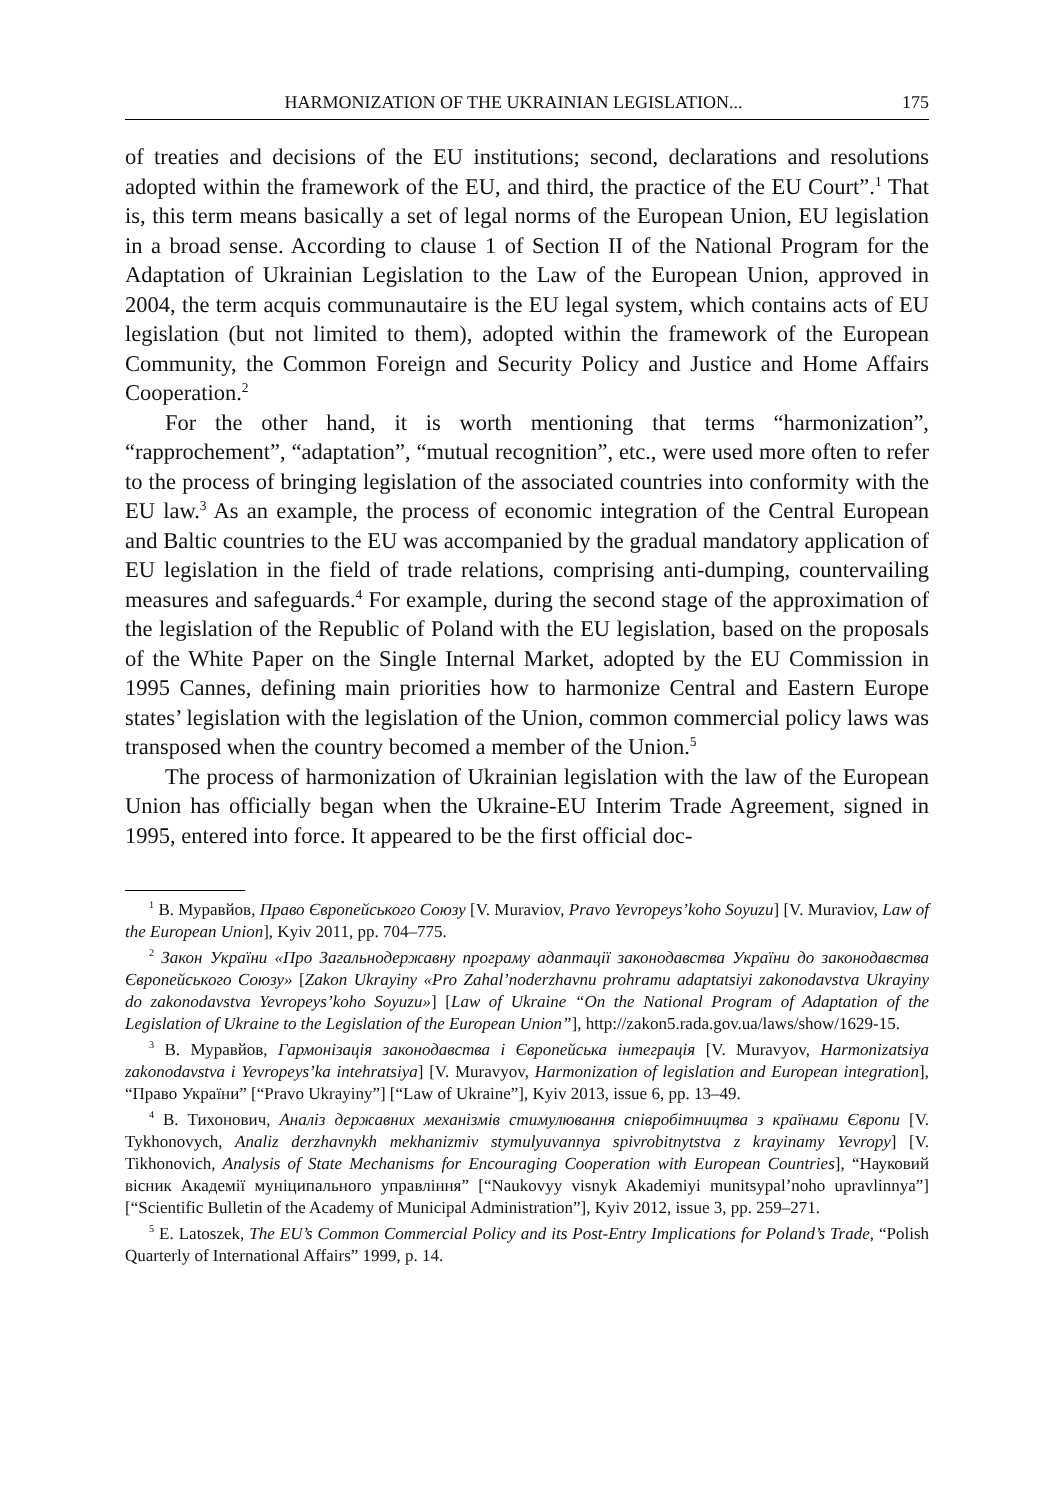HARMONIZATION OF THE UKRAINIAN LEGISLATION... 175
of treaties and decisions of the EU institutions; second, declarations and resolutions adopted within the framework of the EU, and third, the practice of the EU Court”.<sup>1</sup> That is, this term means basically a set of legal norms of the European Union, EU legislation in a broad sense. According to clause 1 of Section II of the National Program for the Adaptation of Ukrainian Legislation to the Law of the European Union, approved in 2004, the term acquis communautaire is the EU legal system, which contains acts of EU legislation (but not limited to them), adopted within the framework of the European Community, the Common Foreign and Security Policy and Justice and Home Affairs Cooperation.<sup>2</sup>
For the other hand, it is worth mentioning that terms “harmonization”, “rapprochement”, “adaptation”, “mutual recognition”, etc., were used more often to refer to the process of bringing legislation of the associated countries into conformity with the EU law.<sup>3</sup> As an example, the process of economic integration of the Central European and Baltic countries to the EU was accompanied by the gradual mandatory application of EU legislation in the field of trade relations, comprising anti-dumping, countervailing measures and safeguards.<sup>4</sup> For example, during the second stage of the approximation of the legislation of the Republic of Poland with the EU legislation, based on the proposals of the White Paper on the Single Internal Market, adopted by the EU Commission in 1995 Cannes, defining main priorities how to harmonize Central and Eastern Europe states’ legislation with the legislation of the Union, common commercial policy laws was transposed when the country becomed a member of the Union.<sup>5</sup>
The process of harmonization of Ukrainian legislation with the law of the European Union has officially began when the Ukraine-EU Interim Trade Agreement, signed in 1995, entered into force. It appeared to be the first official doc-
<sup>1</sup> В. Муравйов, Право Європейського Союзу [V. Muraviov, Pravo Yevropeys’koho Soyuzu] [V. Muraviov, Law of the European Union], Kyiv 2011, pp. 704–775.
<sup>2</sup> Закон України «Про Загальнодержавну програму адаптації законодавства України до законодавства Європейського Союзу» [Zakon Ukrayiny «Pro Zahal’noderzhavnu prohramu adaptatsiyi zakonodavstva Ukrayiny do zakonodavstva Yevropeys’koho Soyuzu»] [Law of Ukraine “On the National Program of Adaptation of the Legislation of Ukraine to the Legislation of the European Union”], http://zakon5.rada.gov.ua/laws/show/1629-15.
<sup>3</sup> В. Муравйов, Гармонізація законодавства і Європейська інтеграція [V. Muravyov, Harmonizatsiya zakonodavstva i Yevropeys’ka intehratsiya] [V. Muravyov, Harmonization of legislation and European integration], “Право України” [“Pravo Ukrayiny”] [“Law of Ukraine”], Kyiv 2013, issue 6, pp. 13–49.
<sup>4</sup> В. Тихонович, Аналіз державних механізмів стимулювання співробітництва з країнами Європи [V. Tykhonovych, Analiz derzhavnykh mekhanizmiv stymulyuvannya spivrobitnytstva z krayinamy Yevropy] [V. Tikhonovich, Analysis of State Mechanisms for Encouraging Cooperation with European Countries], “Науковий вісник Академії муніципального управління” [“Naukovyy visnyk Akademiyi munitsypal’noho upravlinnya”] [“Scientific Bulletin of the Academy of Municipal Administration”], Kyiv 2012, issue 3, pp. 259–271.
<sup>5</sup> E. Latoszek, The EU’s Common Commercial Policy and its Post-Entry Implications for Poland’s Trade, “Polish Quarterly of International Affairs” 1999, p. 14.